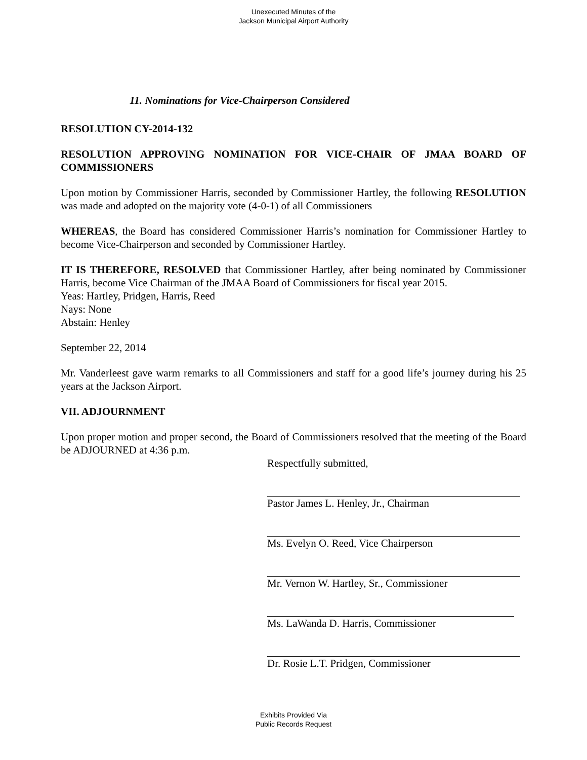Unexecuted Minutes of the
Jackson Municipal Airport Authority
11. Nominations for Vice-Chairperson Considered
RESOLUTION CY-2014-132
RESOLUTION APPROVING NOMINATION FOR VICE-CHAIR OF JMAA BOARD OF COMMISSIONERS
Upon motion by Commissioner Harris, seconded by Commissioner Hartley, the following RESOLUTION was made and adopted on the majority vote (4-0-1) of all Commissioners
WHEREAS, the Board has considered Commissioner Harris’s nomination for Commissioner Hartley to become Vice-Chairperson and seconded by Commissioner Hartley.
IT IS THEREFORE, RESOLVED that Commissioner Hartley, after being nominated by Commissioner Harris, become Vice Chairman of the JMAA Board of Commissioners for fiscal year 2015.
Yeas: Hartley, Pridgen, Harris, Reed
Nays: None
Abstain: Henley
September 22, 2014
Mr. Vanderleest gave warm remarks to all Commissioners and staff for a good life’s journey during his 25 years at the Jackson Airport.
VII. ADJOURNMENT
Upon proper motion and proper second, the Board of Commissioners resolved that the meeting of the Board be ADJOURNED at 4:36 p.m.
Respectfully submitted,
Pastor James L. Henley, Jr., Chairman
Ms. Evelyn O. Reed, Vice Chairperson
Mr. Vernon W. Hartley, Sr., Commissioner
Ms. LaWanda D. Harris, Commissioner
Dr. Rosie L.T. Pridgen, Commissioner
Exhibits Provided Via
Public Records Request